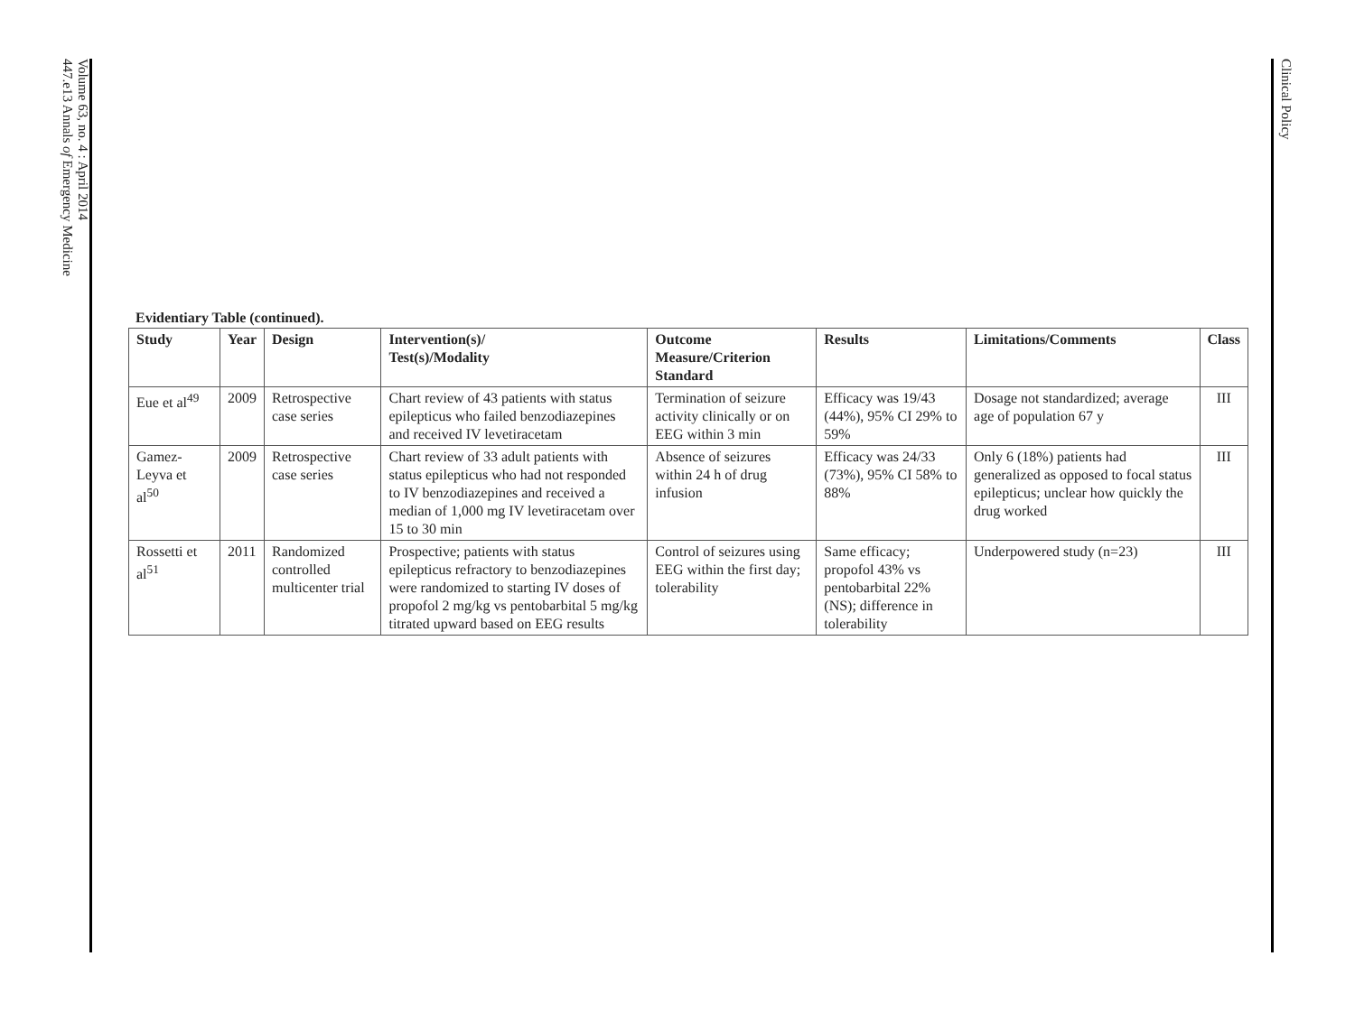447.e13 Annals of Emergency Medicine
Volume 63, no. 4 : April 2014
Clinical Policy
Evidentiary Table (continued).
| Study | Year | Design | Intervention(s)/ Test(s)/Modality | Outcome Measure/Criterion Standard | Results | Limitations/Comments | Class |
| --- | --- | --- | --- | --- | --- | --- | --- |
| Eue et al<sup>49</sup> | 2009 | Retrospective case series | Chart review of 43 patients with status epilepticus who failed benzodiazepines and received IV levetiracetam | Termination of seizure activity clinically or on EEG within 3 min | Efficacy was 19/43 (44%), 95% CI 29% to 59% | Dosage not standardized; average age of population 67 y | III |
| Gamez-Leyva et al<sup>50</sup> | 2009 | Retrospective case series | Chart review of 33 adult patients with status epilepticus who had not responded to IV benzodiazepines and received a median of 1,000 mg IV levetiracetam over 15 to 30 min | Absence of seizures within 24 h of drug infusion | Efficacy was 24/33 (73%), 95% CI 58% to 88% | Only 6 (18%) patients had generalized as opposed to focal status epilepticus; unclear how quickly the drug worked | III |
| Rossetti et al<sup>51</sup> | 2011 | Randomized controlled multicenter trial | Prospective; patients with status epilepticus refractory to benzodiazepines were randomized to starting IV doses of propofol 2 mg/kg vs pentobarbital 5 mg/kg titrated upward based on EEG results | Control of seizures using EEG within the first day; tolerability | Same efficacy; propofol 43% vs pentobarbital 22% (NS); difference in tolerability | Underpowered study (n=23) | III |